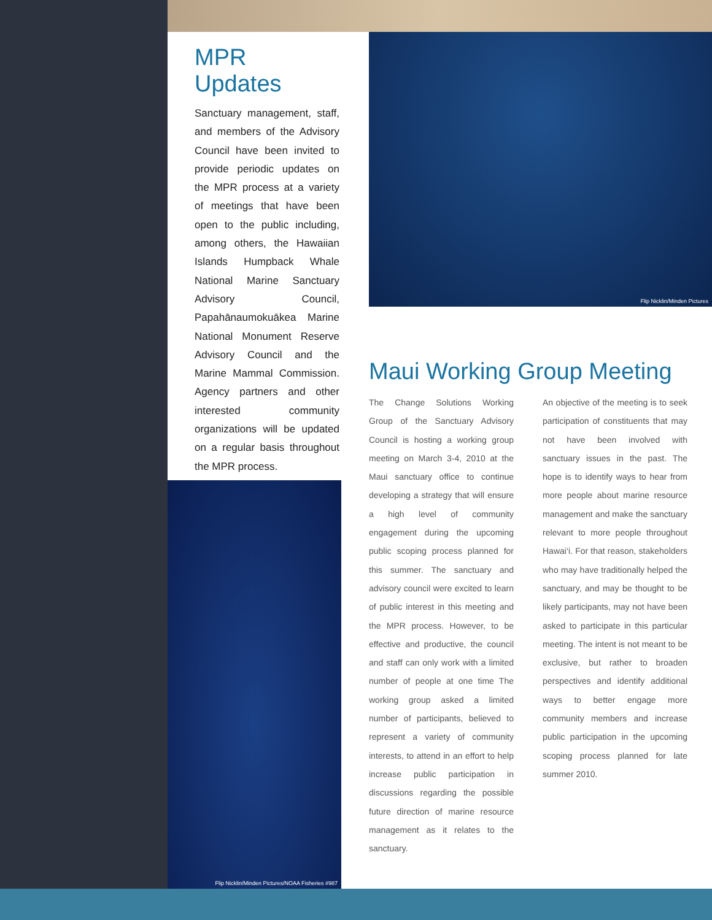MPR Updates
Sanctuary management, staff, and members of the Advisory Council have been invited to provide periodic updates on the MPR process at a variety of meetings that have been open to the public including, among others, the Hawaiian Islands Humpback Whale National Marine Sanctuary Advisory Council, Papahānaumokuākea Marine National Monument Reserve Advisory Council and the Marine Mammal Commission. Agency partners and other interested community organizations will be updated on a regular basis throughout the MPR process.
Flip Nicklin/Minden Pictures
Maui Working Group Meeting
The Change Solutions Working Group of the Sanctuary Advisory Council is hosting a working group meeting on March 3-4, 2010 at the Maui sanctuary office to continue developing a strategy that will ensure a high level of community engagement during the upcoming public scoping process planned for this summer. The sanctuary and advisory council were excited to learn of public interest in this meeting and the MPR process. However, to be effective and productive, the council and staff can only work with a limited number of people at one time The working group asked a limited number of participants, believed to represent a variety of community interests, to attend in an effort to help increase public participation in discussions regarding the possible future direction of marine resource management as it relates to the sanctuary.
An objective of the meeting is to seek participation of constituents that may not have been involved with sanctuary issues in the past. The hope is to identify ways to hear from more people about marine resource management and make the sanctuary relevant to more people throughout Hawai‘i. For that reason, stakeholders who may have traditionally helped the sanctuary, and may be thought to be likely participants, may not have been asked to participate in this particular meeting. The intent is not meant to be exclusive, but rather to broaden perspectives and identify additional ways to better engage more community members and increase public participation in the upcoming scoping process planned for late summer 2010.
Flip Nicklin/Minden Pictures/NOAA Fisheries #987